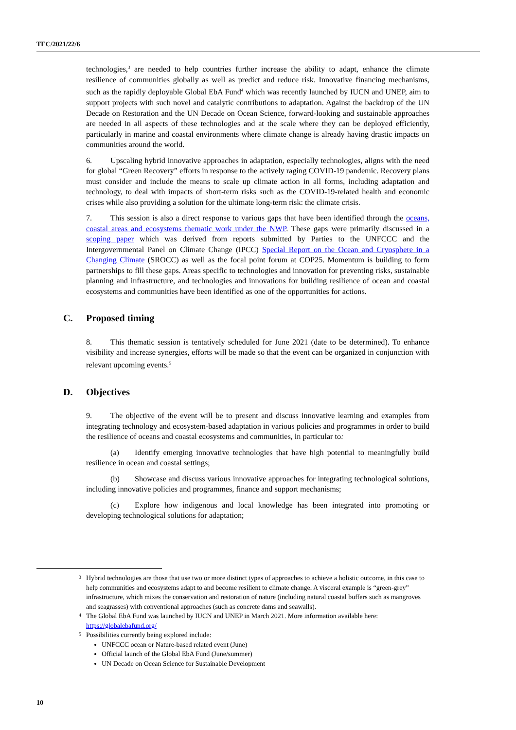TEC/2021/22/6
technologies,<sup>3</sup> are needed to help countries further increase the ability to adapt, enhance the climate resilience of communities globally as well as predict and reduce risk. Innovative financing mechanisms, such as the rapidly deployable Global EbA Fund<sup>4</sup> which was recently launched by IUCN and UNEP, aim to support projects with such novel and catalytic contributions to adaptation. Against the backdrop of the UN Decade on Restoration and the UN Decade on Ocean Science, forward-looking and sustainable approaches are needed in all aspects of these technologies and at the scale where they can be deployed efficiently, particularly in marine and coastal environments where climate change is already having drastic impacts on communities around the world.
6. Upscaling hybrid innovative approaches in adaptation, especially technologies, aligns with the need for global “Green Recovery” efforts in response to the actively raging COVID-19 pandemic. Recovery plans must consider and include the means to scale up climate action in all forms, including adaptation and technology, to deal with impacts of short-term risks such as the COVID-19-related health and economic crises while also providing a solution for the ultimate long-term risk: the climate crisis.
7. This session is also a direct response to various gaps that have been identified through the oceans, coastal areas and ecosystems thematic work under the NWP. These gaps were primarily discussed in a scoping paper which was derived from reports submitted by Parties to the UNFCCC and the Intergovernmental Panel on Climate Change (IPCC) Special Report on the Ocean and Cryosphere in a Changing Climate (SROCC) as well as the focal point forum at COP25. Momentum is building to form partnerships to fill these gaps. Areas specific to technologies and innovation for preventing risks, sustainable planning and infrastructure, and technologies and innovations for building resilience of ocean and coastal ecosystems and communities have been identified as one of the opportunities for actions.
C. Proposed timing
8. This thematic session is tentatively scheduled for June 2021 (date to be determined). To enhance visibility and increase synergies, efforts will be made so that the event can be organized in conjunction with relevant upcoming events.<sup>5</sup>
D. Objectives
9. The objective of the event will be to present and discuss innovative learning and examples from integrating technology and ecosystem-based adaptation in various policies and programmes in order to build the resilience of oceans and coastal ecosystems and communities, in particular to:
(a) Identify emerging innovative technologies that have high potential to meaningfully build resilience in ocean and coastal settings;
(b) Showcase and discuss various innovative approaches for integrating technological solutions, including innovative policies and programmes, finance and support mechanisms;
(c) Explore how indigenous and local knowledge has been integrated into promoting or developing technological solutions for adaptation;
<sup>3</sup> Hybrid technologies are those that use two or more distinct types of approaches to achieve a holistic outcome, in this case to help communities and ecosystems adapt to and become resilient to climate change. A visceral example is “green-grey” infrastructure, which mixes the conservation and restoration of nature (including natural coastal buffers such as mangroves and seagrasses) with conventional approaches (such as concrete dams and seawalls).
<sup>4</sup> The Global EbA Fund was launched by IUCN and UNEP in March 2021. More information available here: https://globalebafund.org/
<sup>5</sup> Possibilities currently being explored include:
UNFCCC ocean or Nature-based related event (June)
Official launch of the Global EbA Fund (June/summer)
UN Decade on Ocean Science for Sustainable Development
10